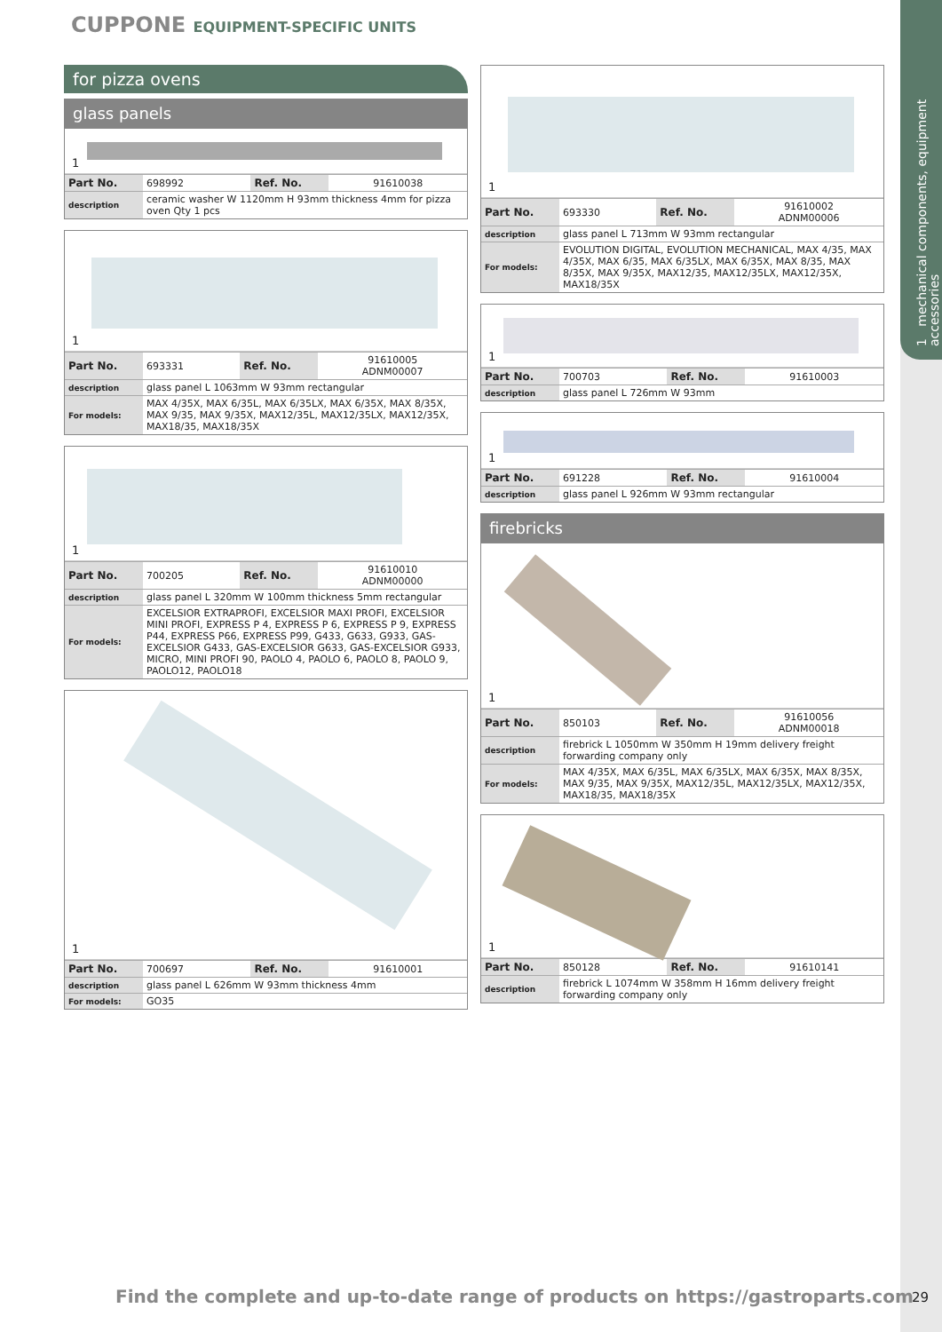1 mechanical components, equipment accessories
CUPPONE EQUIPMENT-SPECIFIC UNITS
for pizza ovens
glass panels
1
| Part No. | 698992 | Ref. No. | 91610038 |
| description | ceramic washer W 1120mm H 93mm thickness 4mm for pizza oven Qty 1 pcs | | |
1
| Part No. | 693331 | Ref. No. | 91610005 ADNM00007 |
| description | glass panel L 1063mm W 93mm rectangular | | |
| For models: | MAX 4/35X, MAX 6/35L, MAX 6/35LX, MAX 6/35X, MAX 8/35X, MAX 9/35, MAX 9/35X, MAX12/35L, MAX12/35LX, MAX12/35X, MAX18/35, MAX18/35X | | |
1
| Part No. | 700205 | Ref. No. | 91610010 ADNM00000 |
| description | glass panel L 320mm W 100mm thickness 5mm rectangular | | |
| For models: | EXCELSIOR EXTRAPROFI, EXCELSIOR MAXI PROFI, EXCELSIOR MINI PROFI, EXPRESS P 4, EXPRESS P 6, EXPRESS P 9, EXPRESS P44, EXPRESS P66, EXPRESS P99, G433, G633, G933, GAS-EXCELSIOR G433, GAS-EXCELSIOR G633, GAS-EXCELSIOR G933, MICRO, MINI PROFI 90, PAOLO 4, PAOLO 6, PAOLO 8, PAOLO 9, PAOLO12, PAOLO18 | | |
1
| Part No. | 700697 | Ref. No. | 91610001 |
| description | glass panel L 626mm W 93mm thickness 4mm | | |
| For models: | GO35 | | |
1
| Part No. | 693330 | Ref. No. | 91610002 ADNM00006 |
| description | glass panel L 713mm W 93mm rectangular | | |
| For models: | EVOLUTION DIGITAL, EVOLUTION MECHANICAL, MAX 4/35, MAX 4/35X, MAX 6/35, MAX 6/35LX, MAX 6/35X, MAX 8/35, MAX 8/35X, MAX 9/35X, MAX12/35, MAX12/35LX, MAX12/35X, MAX18/35X | | |
1
| Part No. | 700703 | Ref. No. | 91610003 |
| description | glass panel L 726mm W 93mm | | |
1
| Part No. | 691228 | Ref. No. | 91610004 |
| description | glass panel L 926mm W 93mm rectangular | | |
firebricks
1
| Part No. | 850103 | Ref. No. | 91610056 ADNM00018 |
| description | firebrick L 1050mm W 350mm H 19mm delivery freight forwarding company only | | |
| For models: | MAX 4/35X, MAX 6/35L, MAX 6/35LX, MAX 6/35X, MAX 8/35X, MAX 9/35, MAX 9/35X, MAX12/35L, MAX12/35LX, MAX12/35X, MAX18/35, MAX18/35X | | |
1
| Part No. | 850128 | Ref. No. | 91610141 |
| description | firebrick L 1074mm W 358mm H 16mm delivery freight forwarding company only | | |
Find the complete and up-to-date range of products on https://gastroparts.com
29